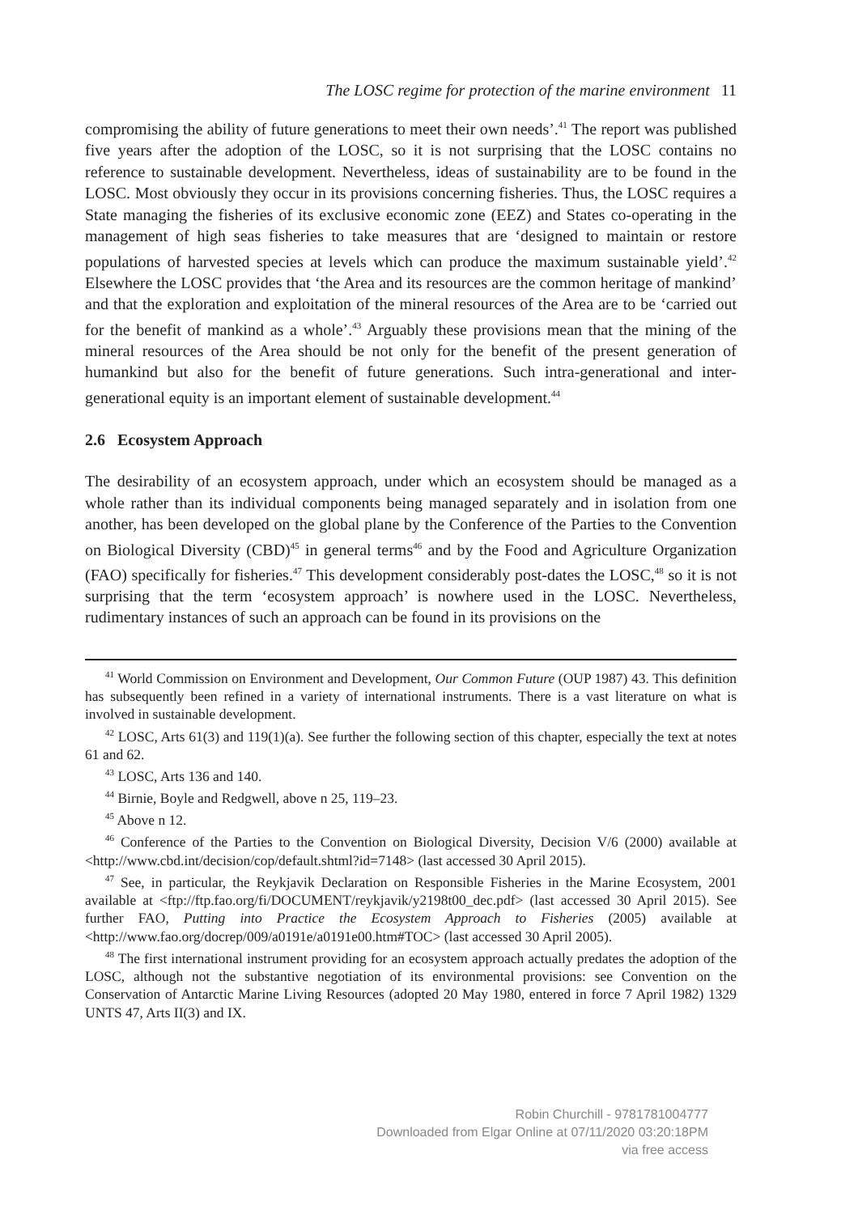The LOSC regime for protection of the marine environment 11
compromising the ability of future generations to meet their own needs’.<sup>41</sup> The report was published five years after the adoption of the LOSC, so it is not surprising that the LOSC contains no reference to sustainable development. Nevertheless, ideas of sustainability are to be found in the LOSC. Most obviously they occur in its provisions concerning fisheries. Thus, the LOSC requires a State managing the fisheries of its exclusive economic zone (EEZ) and States co-operating in the management of high seas fisheries to take measures that are ‘designed to maintain or restore populations of harvested species at levels which can produce the maximum sustainable yield’.<sup>42</sup> Elsewhere the LOSC provides that ‘the Area and its resources are the common heritage of mankind’ and that the exploration and exploitation of the mineral resources of the Area are to be ‘carried out for the benefit of mankind as a whole’.<sup>43</sup> Arguably these provisions mean that the mining of the mineral resources of the Area should be not only for the benefit of the present generation of humankind but also for the benefit of future generations. Such intra-generational and inter-generational equity is an important element of sustainable development.<sup>44</sup>
2.6 Ecosystem Approach
The desirability of an ecosystem approach, under which an ecosystem should be managed as a whole rather than its individual components being managed separately and in isolation from one another, has been developed on the global plane by the Conference of the Parties to the Convention on Biological Diversity (CBD)<sup>45</sup> in general terms<sup>46</sup> and by the Food and Agriculture Organization (FAO) specifically for fisheries.<sup>47</sup> This development considerably post-dates the LOSC,<sup>48</sup> so it is not surprising that the term ‘ecosystem approach’ is nowhere used in the LOSC. Nevertheless, rudimentary instances of such an approach can be found in its provisions on the
<sup>41</sup> World Commission on Environment and Development, Our Common Future (OUP 1987) 43. This definition has subsequently been refined in a variety of international instruments. There is a vast literature on what is involved in sustainable development.
<sup>42</sup> LOSC, Arts 61(3) and 119(1)(a). See further the following section of this chapter, especially the text at notes 61 and 62.
<sup>43</sup> LOSC, Arts 136 and 140.
<sup>44</sup> Birnie, Boyle and Redgwell, above n 25, 119–23.
<sup>45</sup> Above n 12.
<sup>46</sup> Conference of the Parties to the Convention on Biological Diversity, Decision V/6 (2000) available at <http://www.cbd.int/decision/cop/default.shtml?id=7148> (last accessed 30 April 2015).
<sup>47</sup> See, in particular, the Reykjavik Declaration on Responsible Fisheries in the Marine Ecosystem, 2001 available at <ftp://ftp.fao.org/fi/DOCUMENT/reykjavik/y2198t00_dec.pdf> (last accessed 30 April 2015). See further FAO, Putting into Practice the Ecosystem Approach to Fisheries (2005) available at <http://www.fao.org/docrep/009/a0191e/a0191e00.htm#TOC> (last accessed 30 April 2005).
<sup>48</sup> The first international instrument providing for an ecosystem approach actually predates the adoption of the LOSC, although not the substantive negotiation of its environmental provisions: see Convention on the Conservation of Antarctic Marine Living Resources (adopted 20 May 1980, entered in force 7 April 1982) 1329 UNTS 47, Arts II(3) and IX.
Robin Churchill - 9781781004777
Downloaded from Elgar Online at 07/11/2020 03:20:18PM
via free access